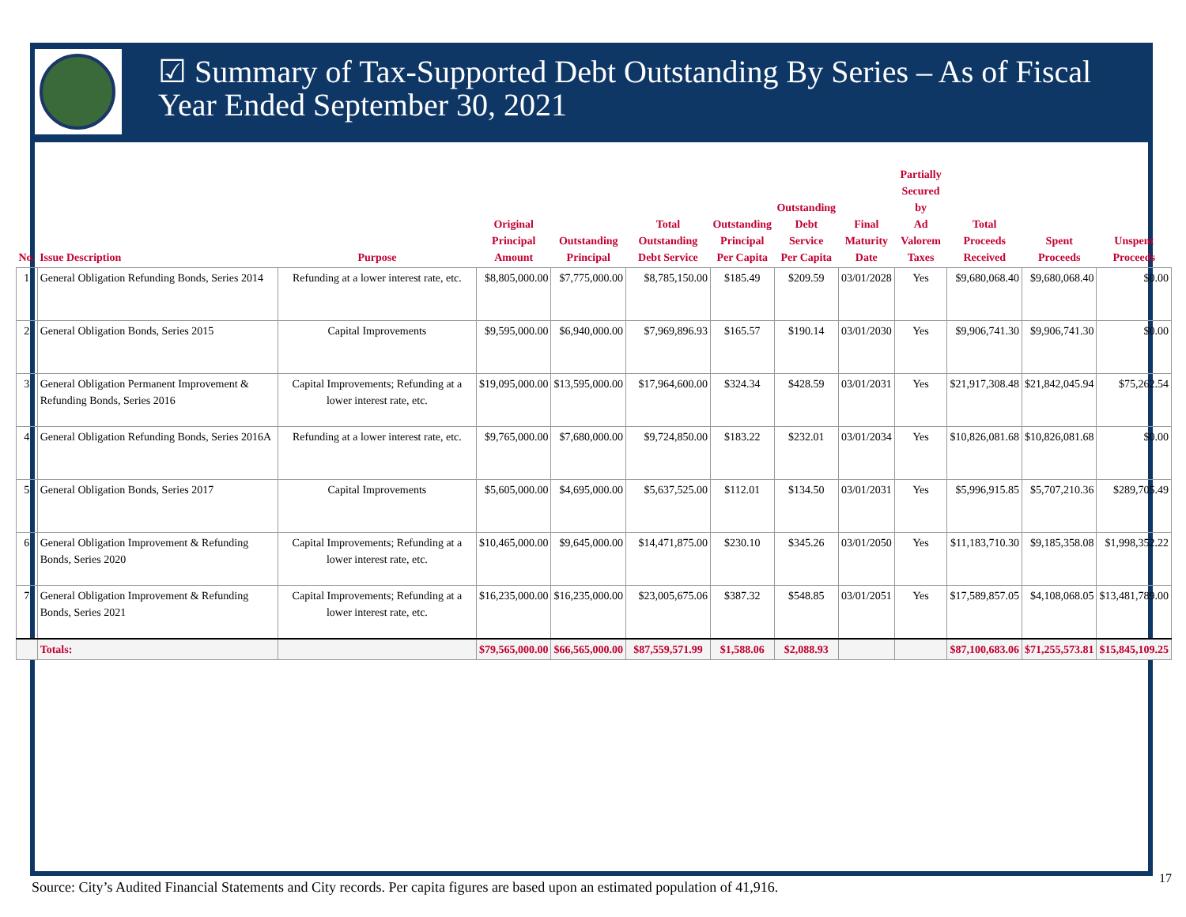☑ Summary of Tax-Supported Debt Outstanding By Series – As of Fiscal Year Ended September 30, 2021
| No. | Issue Description | Purpose | Original Principal Amount | Outstanding Principal | Total Outstanding Debt Service | Outstanding Principal Per Capita | Outstanding Debt Service Per Capita | Final Maturity Date | Partially Secured by Ad Valorem Taxes | Total Proceeds Received | Spent Proceeds | Unspent Proceeds |
| --- | --- | --- | --- | --- | --- | --- | --- | --- | --- | --- | --- | --- |
| 1 | General Obligation Refunding Bonds, Series 2014 | Refunding at a lower interest rate, etc. | $8,805,000.00 | $7,775,000.00 | $8,785,150.00 | $185.49 | $209.59 | 03/01/2028 | Yes | $9,680,068.40 | $9,680,068.40 | $0.00 |
| 2 | General Obligation Bonds, Series 2015 | Capital Improvements | $9,595,000.00 | $6,940,000.00 | $7,969,896.93 | $165.57 | $190.14 | 03/01/2030 | Yes | $9,906,741.30 | $9,906,741.30 | $0.00 |
| 3 | General Obligation Permanent Improvement & Refunding Bonds, Series 2016 | Capital Improvements; Refunding at a lower interest rate, etc. | $19,095,000.00 | $13,595,000.00 | $17,964,600.00 | $324.34 | $428.59 | 03/01/2031 | Yes | $21,917,308.48 | $21,842,045.94 | $75,262.54 |
| 4 | General Obligation Refunding Bonds, Series 2016A | Refunding at a lower interest rate, etc. | $9,765,000.00 | $7,680,000.00 | $9,724,850.00 | $183.22 | $232.01 | 03/01/2034 | Yes | $10,826,081.68 | $10,826,081.68 | $0.00 |
| 5 | General Obligation Bonds, Series 2017 | Capital Improvements | $5,605,000.00 | $4,695,000.00 | $5,637,525.00 | $112.01 | $134.50 | 03/01/2031 | Yes | $5,996,915.85 | $5,707,210.36 | $289,705.49 |
| 6 | General Obligation Improvement & Refunding Bonds, Series 2020 | Capital Improvements; Refunding at a lower interest rate, etc. | $10,465,000.00 | $9,645,000.00 | $14,471,875.00 | $230.10 | $345.26 | 03/01/2050 | Yes | $11,183,710.30 | $9,185,358.08 | $1,998,352.22 |
| 7 | General Obligation Improvement & Refunding Bonds, Series 2021 | Capital Improvements; Refunding at a lower interest rate, etc. | $16,235,000.00 | $16,235,000.00 | $23,005,675.06 | $387.32 | $548.85 | 03/01/2051 | Yes | $17,589,857.05 | $4,108,068.05 | $13,481,789.00 |
| | Totals: | | $79,565,000.00 | $66,565,000.00 | $87,559,571.99 | $1,588.06 | $2,088.93 | | | $87,100,683.06 | $71,255,573.81 | $15,845,109.25 |
Source: City’s Audited Financial Statements and City records. Per capita figures are based upon an estimated population of 41,916.
17